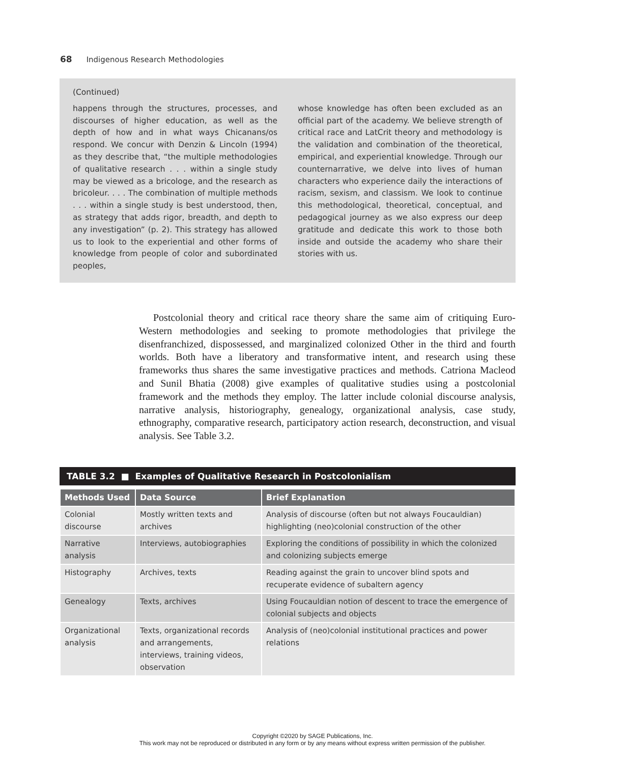68 Indigenous Research Methodologies
(Continued)
happens through the structures, processes, and discourses of higher education, as well as the depth of how and in what ways Chicanans/os respond. We concur with Denzin & Lincoln (1994) as they describe that, “the multiple methodologies of qualitative research . . . within a single study may be viewed as a bricologe, and the research as bricoleur. . . . The combination of multiple methods . . . within a single study is best understood, then, as strategy that adds rigor, breadth, and depth to any investigation” (p. 2). This strategy has allowed us to look to the experiential and other forms of knowledge from people of color and subordinated peoples,
whose knowledge has often been excluded as an official part of the academy. We believe strength of critical race and LatCrit theory and methodology is the validation and combination of the theoretical, empirical, and experiential knowledge. Through our counternarrative, we delve into lives of human characters who experience daily the interactions of racism, sexism, and classism. We look to continue this methodological, theoretical, conceptual, and pedagogical journey as we also express our deep gratitude and dedicate this work to those both inside and outside the academy who share their stories with us.
Postcolonial theory and critical race theory share the same aim of critiquing Euro-Western methodologies and seeking to promote methodologies that privilege the disenfranchized, dispossessed, and marginalized colonized Other in the third and fourth worlds. Both have a liberatory and transformative intent, and research using these frameworks thus shares the same investigative practices and methods. Catriona Macleod and Sunil Bhatia (2008) give examples of qualitative studies using a postcolonial framework and the methods they employ. The latter include colonial discourse analysis, narrative analysis, historiography, genealogy, organizational analysis, case study, ethnography, comparative research, participatory action research, deconstruction, and visual analysis. See Table 3.2.
TABLE 3.2 ■ Examples of Qualitative Research in Postcolonialism
| Methods Used | Data Source | Brief Explanation |
| --- | --- | --- |
| Colonial discourse | Mostly written texts and archives | Analysis of discourse (often but not always Foucauldian) highlighting (neo)colonial construction of the other |
| Narrative analysis | Interviews, autobiographies | Exploring the conditions of possibility in which the colonized and colonizing subjects emerge |
| Histography | Archives, texts | Reading against the grain to uncover blind spots and recuperate evidence of subaltern agency |
| Genealogy | Texts, archives | Using Foucauldian notion of descent to trace the emergence of colonial subjects and objects |
| Organizational analysis | Texts, organizational records and arrangements, interviews, training videos, observation | Analysis of (neo)colonial institutional practices and power relations |
Copyright ©2020 by SAGE Publications, Inc.
This work may not be reproduced or distributed in any form or by any means without express written permission of the publisher.